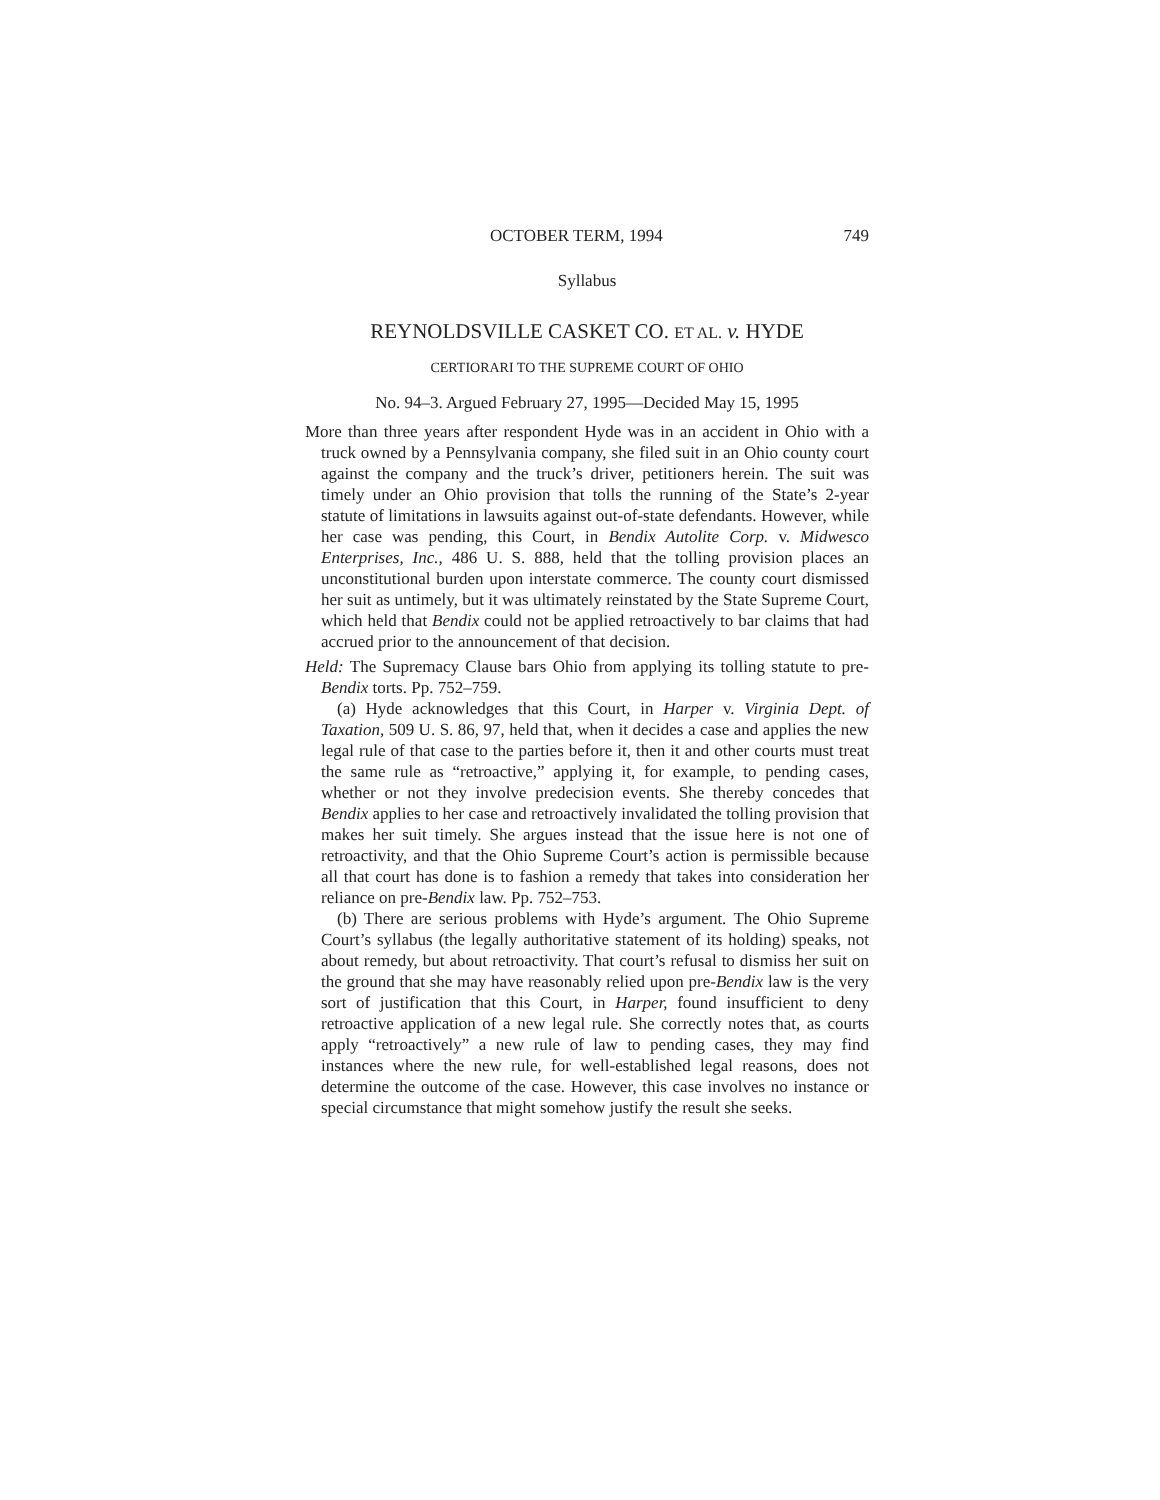OCTOBER TERM, 1994 749
Syllabus
REYNOLDSVILLE CASKET CO. ET AL. v. HYDE
CERTIORARI TO THE SUPREME COURT OF OHIO
No. 94–3. Argued February 27, 1995—Decided May 15, 1995
More than three years after respondent Hyde was in an accident in Ohio with a truck owned by a Pennsylvania company, she filed suit in an Ohio county court against the company and the truck’s driver, petitioners herein. The suit was timely under an Ohio provision that tolls the running of the State’s 2-year statute of limitations in lawsuits against out-of-state defendants. However, while her case was pending, this Court, in Bendix Autolite Corp. v. Midwesco Enterprises, Inc., 486 U. S. 888, held that the tolling provision places an unconstitutional burden upon interstate commerce. The county court dismissed her suit as untimely, but it was ultimately reinstated by the State Supreme Court, which held that Bendix could not be applied retroactively to bar claims that had accrued prior to the announcement of that decision.
Held: The Supremacy Clause bars Ohio from applying its tolling statute to pre-Bendix torts. Pp. 752–759.
(a) Hyde acknowledges that this Court, in Harper v. Virginia Dept. of Taxation, 509 U. S. 86, 97, held that, when it decides a case and applies the new legal rule of that case to the parties before it, then it and other courts must treat the same rule as “retroactive,” applying it, for example, to pending cases, whether or not they involve predecision events. She thereby concedes that Bendix applies to her case and retroactively invalidated the tolling provision that makes her suit timely. She argues instead that the issue here is not one of retroactivity, and that the Ohio Supreme Court’s action is permissible because all that court has done is to fashion a remedy that takes into consideration her reliance on pre-Bendix law. Pp. 752–753.
(b) There are serious problems with Hyde’s argument. The Ohio Supreme Court’s syllabus (the legally authoritative statement of its holding) speaks, not about remedy, but about retroactivity. That court’s refusal to dismiss her suit on the ground that she may have reasonably relied upon pre-Bendix law is the very sort of justification that this Court, in Harper, found insufficient to deny retroactive application of a new legal rule. She correctly notes that, as courts apply “retroactively” a new rule of law to pending cases, they may find instances where the new rule, for well-established legal reasons, does not determine the outcome of the case. However, this case involves no instance or special circumstance that might somehow justify the result she seeks.